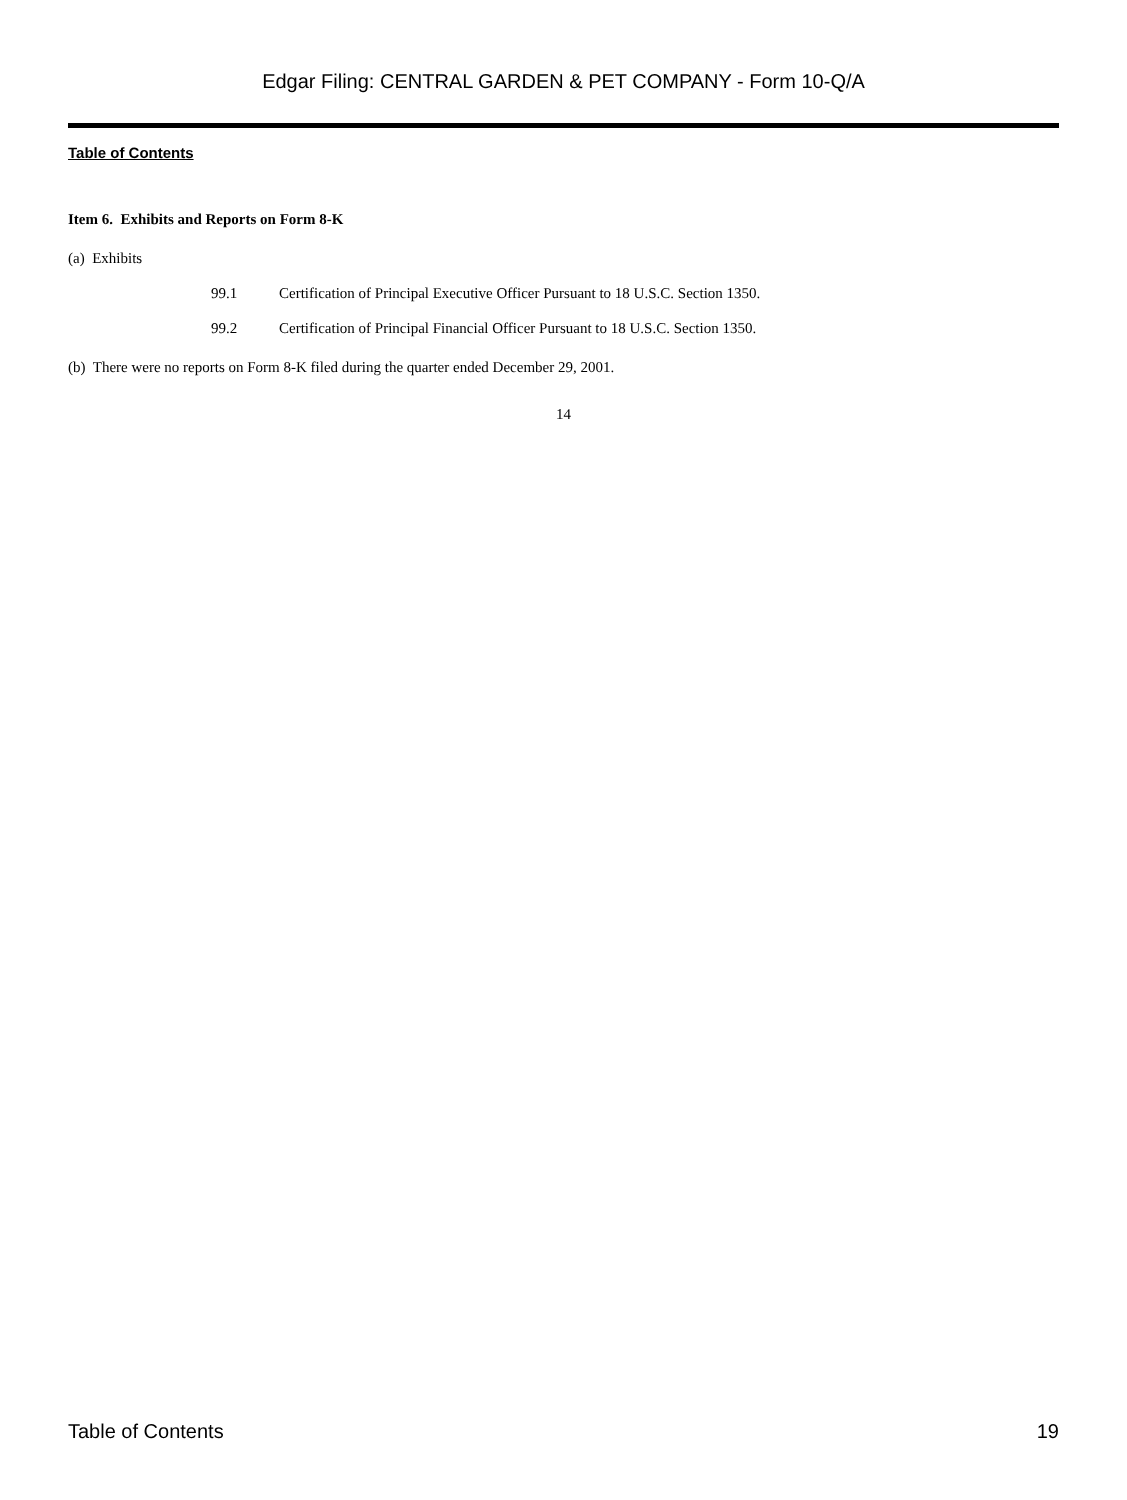Edgar Filing: CENTRAL GARDEN & PET COMPANY - Form 10-Q/A
Table of Contents
Item 6. Exhibits and Reports on Form 8-K
(a) Exhibits
99.1 Certification of Principal Executive Officer Pursuant to 18 U.S.C. Section 1350.
99.2 Certification of Principal Financial Officer Pursuant to 18 U.S.C. Section 1350.
(b) There were no reports on Form 8-K filed during the quarter ended December 29, 2001.
14
Table of Contents 19